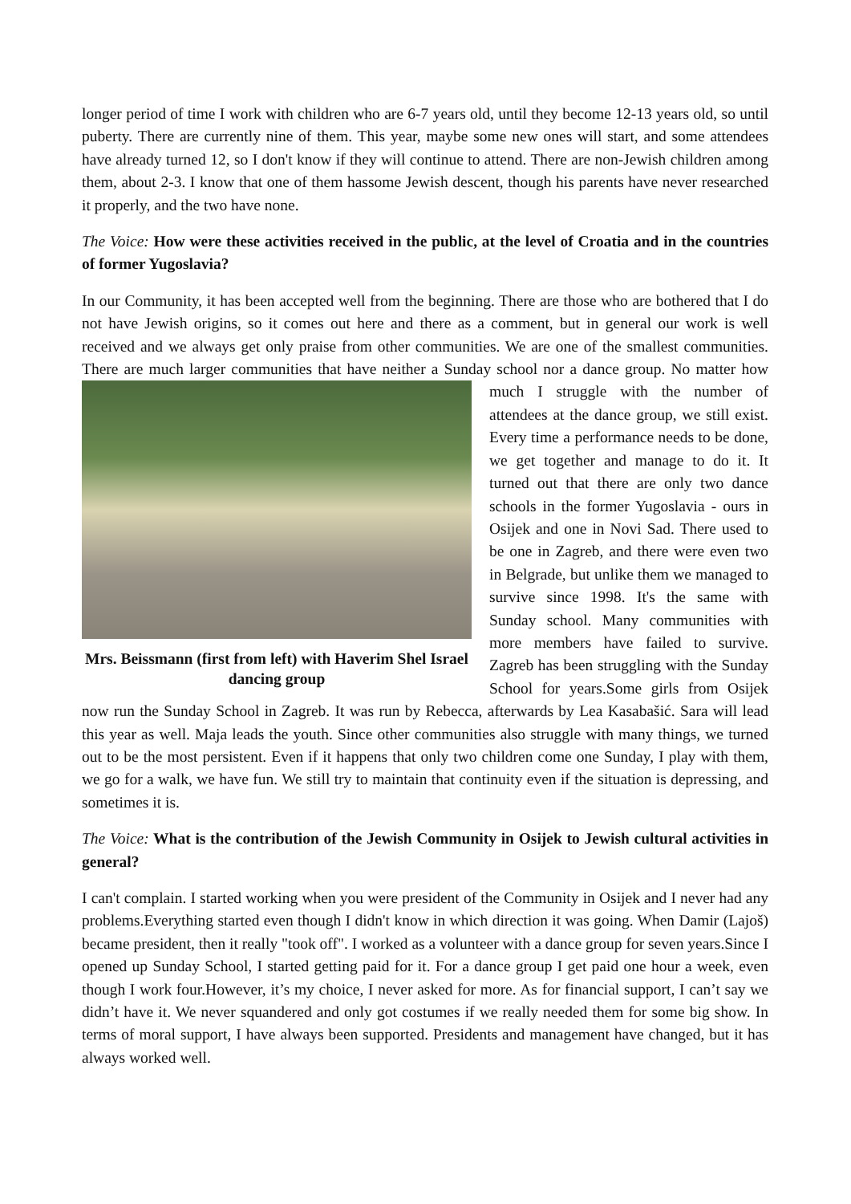longer period of time I work with children who are 6-7 years old, until they become 12-13 years old, so until puberty. There are currently nine of them. This year, maybe some new ones will start, and some attendees have already turned 12, so I don't know if they will continue to attend. There are non-Jewish children among them, about 2-3. I know that one of them hassome Jewish descent, though his parents have never researched it properly, and the two have none.
The Voice: How were these activities received in the public, at the level of Croatia and in the countries of former Yugoslavia?
In our Community, it has been accepted well from the beginning. There are those who are bothered that I do not have Jewish origins, so it comes out here and there as a comment, but in general our work is well received and we always get only praise from other communities. We are one of the smallest communities. There are much larger communities that have neither a Sunday school nor a Mrs. Beissmann (first from left) with Haverim Shel Israel dancing group dance group. No matter how much I struggle with the number of attendees at the dance group, we still exist. Every time a performance needs to be done, we get together and manage to do it. It turned out that there are only two dance schools in the former Yugoslavia - ours in Osijek and one in Novi Sad. There used to be one in Zagreb, and there were even two in Belgrade, but unlike them we managed to survive since 1998. It's the same with Sunday school. Many communities with more members have failed to survive. Zagreb has been struggling with the Sunday School for years.Some girls from Osijek now run the Sunday School in Zagreb. It was run by Rebecca, afterwards by Lea Kasabašić. Sara will lead this year as well. Maja leads the youth. Since other communities also struggle with many things, we turned out to be the most persistent. Even if it happens that only two children come one Sunday, I play with them, we go for a walk, we have fun. We still try to maintain that continuity even if the situation is depressing, and sometimes it is.
The Voice: What is the contribution of the Jewish Community in Osijek to Jewish cultural activities in general?
I can't complain. I started working when you were president of the Community in Osijek and I never had any problems.Everything started even though I didn't know in which direction it was going. When Damir (Lajoš) became president, then it really "took off". I worked as a volunteer with a dance group for seven years.Since I opened up Sunday School, I started getting paid for it. For a dance group I get paid one hour a week, even though I work four.However, it’s my choice, I never asked for more. As for financial support, I can’t say we didn’t have it. We never squandered and only got costumes if we really needed them for some big show. In terms of moral support, I have always been supported. Presidents and management have changed, but it has always worked well.